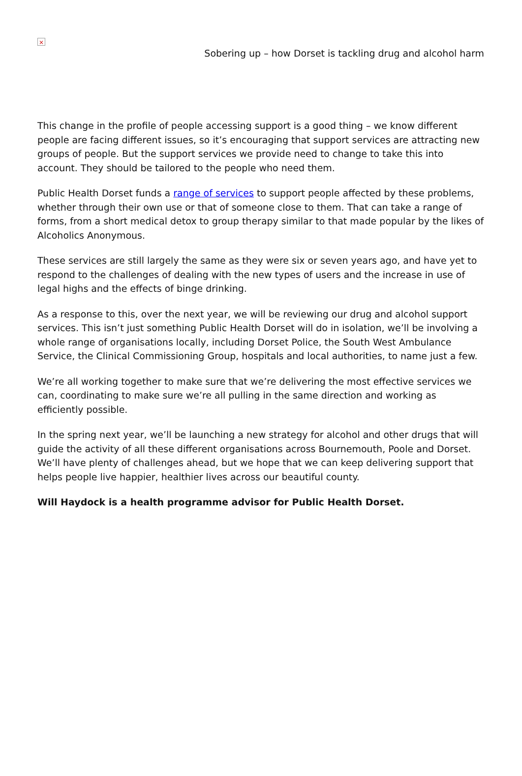×
Sobering up – how Dorset is tackling drug and alcohol harm
This change in the profile of people accessing support is a good thing – we know different people are facing different issues, so it’s encouraging that support services are attracting new groups of people. But the support services we provide need to change to take this into account. They should be tailored to the people who need them.
Public Health Dorset funds a range of services to support people affected by these problems, whether through their own use or that of someone close to them. That can take a range of forms, from a short medical detox to group therapy similar to that made popular by the likes of Alcoholics Anonymous.
These services are still largely the same as they were six or seven years ago, and have yet to respond to the challenges of dealing with the new types of users and the increase in use of legal highs and the effects of binge drinking.
As a response to this, over the next year, we will be reviewing our drug and alcohol support services. This isn’t just something Public Health Dorset will do in isolation, we’ll be involving a whole range of organisations locally, including Dorset Police, the South West Ambulance Service, the Clinical Commissioning Group, hospitals and local authorities, to name just a few.
We’re all working together to make sure that we’re delivering the most effective services we can, coordinating to make sure we’re all pulling in the same direction and working as efficiently possible.
In the spring next year, we’ll be launching a new strategy for alcohol and other drugs that will guide the activity of all these different organisations across Bournemouth, Poole and Dorset. We’ll have plenty of challenges ahead, but we hope that we can keep delivering support that helps people live happier, healthier lives across our beautiful county.
Will Haydock is a health programme advisor for Public Health Dorset.